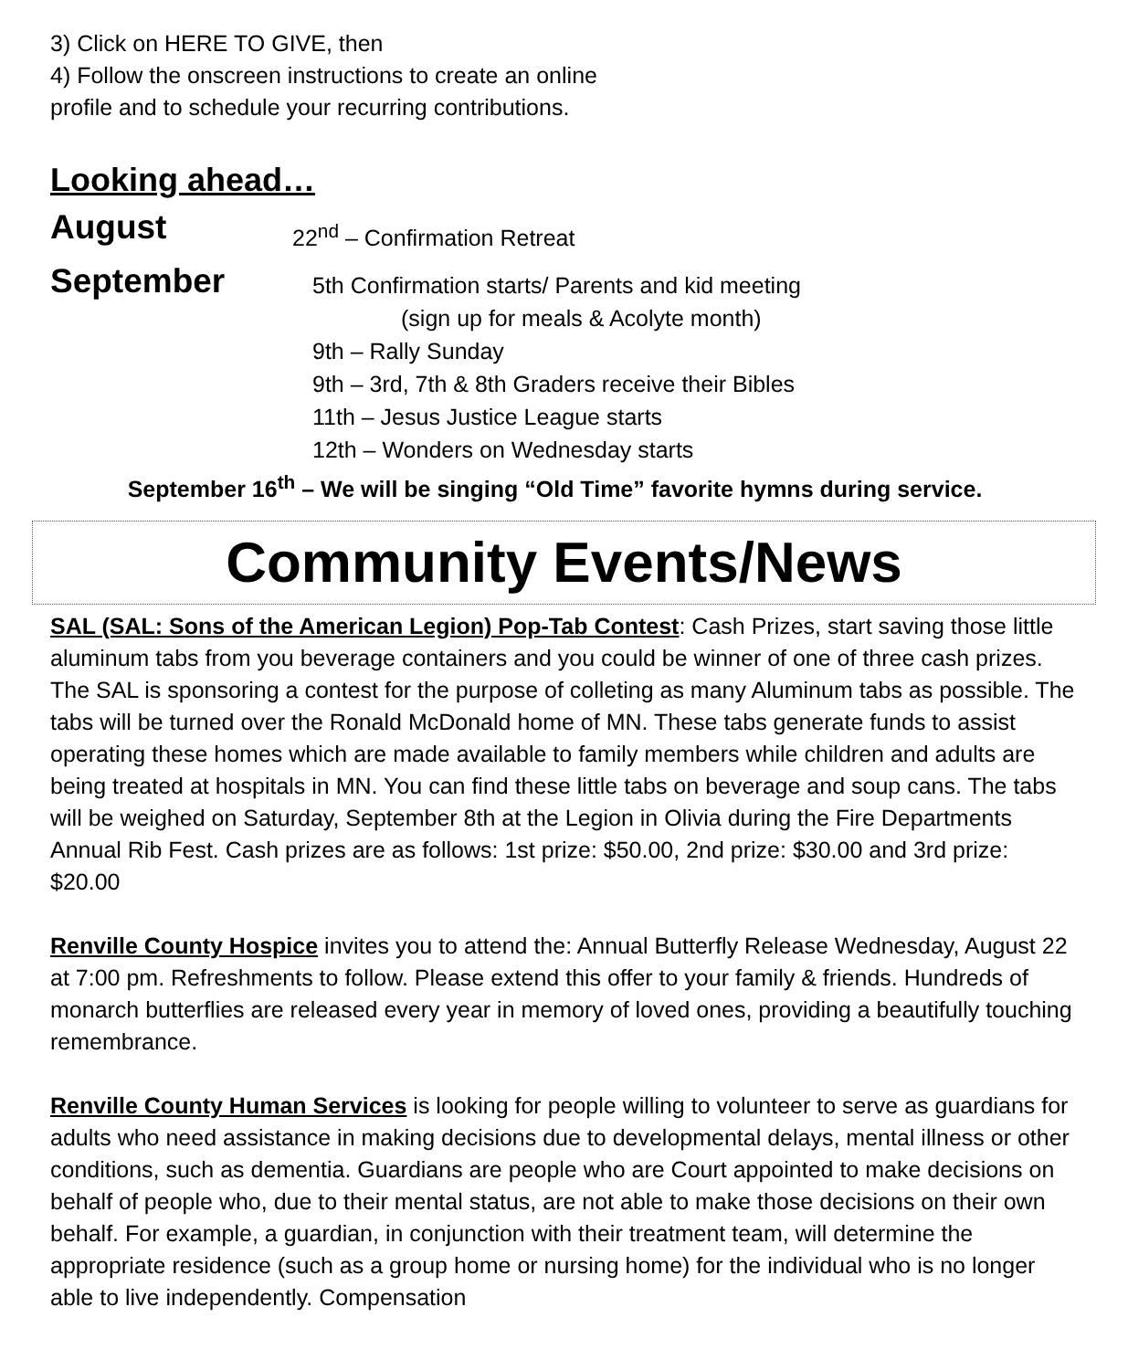3) Click on HERE TO GIVE, then
4) Follow the onscreen instructions to create an online
profile and to schedule your recurring contributions.
Looking ahead…
August
22<sup>nd</sup> – Confirmation Retreat
September
5th Confirmation starts/ Parents and kid meeting
(sign up for meals & Acolyte month)
9th – Rally Sunday
9th – 3rd, 7th & 8th Graders receive their Bibles
11th – Jesus Justice League starts
12th – Wonders on Wednesday starts
September 16<sup>th</sup> – We will be singing “Old Time” favorite hymns during service.
Community Events/News
SAL (SAL: Sons of the American Legion) Pop-Tab Contest: Cash Prizes, start saving those little aluminum tabs from you beverage containers and you could be winner of one of three cash prizes. The SAL is sponsoring a contest for the purpose of colleting as many Aluminum tabs as possible. The tabs will be turned over the Ronald McDonald home of MN. These tabs generate funds to assist operating these homes which are made available to family members while children and adults are being treated at hospitals in MN. You can find these little tabs on beverage and soup cans. The tabs will be weighed on Saturday, September 8th at the Legion in Olivia during the Fire Departments Annual Rib Fest. Cash prizes are as follows: 1st prize: $50.00, 2nd prize: $30.00 and 3rd prize: $20.00
Renville County Hospice invites you to attend the: Annual Butterfly Release Wednesday, August 22 at 7:00 pm. Refreshments to follow. Please extend this offer to your family & friends. Hundreds of monarch butterflies are released every year in memory of loved ones, providing a beautifully touching remembrance.
Renville County Human Services is looking for people willing to volunteer to serve as guardians for adults who need assistance in making decisions due to developmental delays, mental illness or other conditions, such as dementia. Guardians are people who are Court appointed to make decisions on behalf of people who, due to their mental status, are not able to make those decisions on their own behalf. For example, a guardian, in conjunction with their treatment team, will determine the appropriate residence (such as a group home or nursing home) for the individual who is no longer able to live independently. Compensation